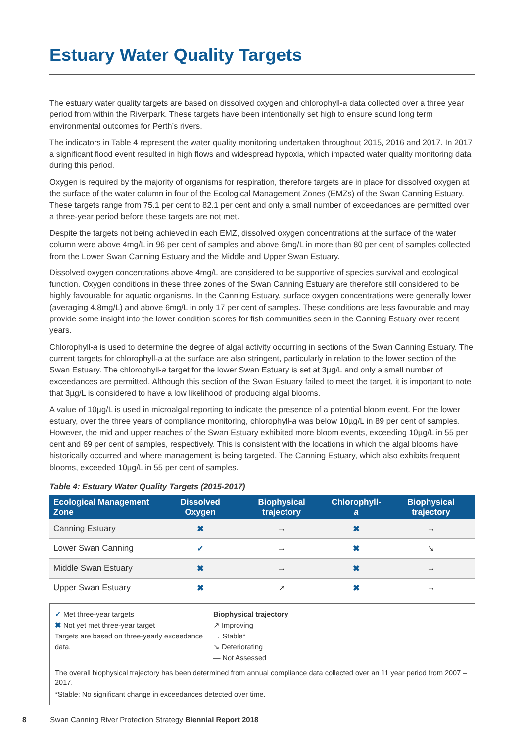Estuary Water Quality Targets
The estuary water quality targets are based on dissolved oxygen and chlorophyll-a data collected over a three year period from within the Riverpark. These targets have been intentionally set high to ensure sound long term environmental outcomes for Perth’s rivers.
The indicators in Table 4 represent the water quality monitoring undertaken throughout 2015, 2016 and 2017. In 2017 a significant flood event resulted in high flows and widespread hypoxia, which impacted water quality monitoring data during this period.
Oxygen is required by the majority of organisms for respiration, therefore targets are in place for dissolved oxygen at the surface of the water column in four of the Ecological Management Zones (EMZs) of the Swan Canning Estuary. These targets range from 75.1 per cent to 82.1 per cent and only a small number of exceedances are permitted over a three-year period before these targets are not met.
Despite the targets not being achieved in each EMZ, dissolved oxygen concentrations at the surface of the water column were above 4mg/L in 96 per cent of samples and above 6mg/L in more than 80 per cent of samples collected from the Lower Swan Canning Estuary and the Middle and Upper Swan Estuary.
Dissolved oxygen concentrations above 4mg/L are considered to be supportive of species survival and ecological function. Oxygen conditions in these three zones of the Swan Canning Estuary are therefore still considered to be highly favourable for aquatic organisms. In the Canning Estuary, surface oxygen concentrations were generally lower (averaging 4.8mg/L) and above 6mg/L in only 17 per cent of samples. These conditions are less favourable and may provide some insight into the lower condition scores for fish communities seen in the Canning Estuary over recent years.
Chlorophyll-a is used to determine the degree of algal activity occurring in sections of the Swan Canning Estuary. The current targets for chlorophyll-a at the surface are also stringent, particularly in relation to the lower section of the Swan Estuary. The chlorophyll-a target for the lower Swan Estuary is set at 3µg/L and only a small number of exceedances are permitted. Although this section of the Swan Estuary failed to meet the target, it is important to note that 3µg/L is considered to have a low likelihood of producing algal blooms.
A value of 10µg/L is used in microalgal reporting to indicate the presence of a potential bloom event. For the lower estuary, over the three years of compliance monitoring, chlorophyll-a was below 10µg/L in 89 per cent of samples. However, the mid and upper reaches of the Swan Estuary exhibited more bloom events, exceeding 10µg/L in 55 per cent and 69 per cent of samples, respectively. This is consistent with the locations in which the algal blooms have historically occurred and where management is being targeted. The Canning Estuary, which also exhibits frequent blooms, exceeded 10µg/L in 55 per cent of samples.
Table 4: Estuary Water Quality Targets (2015-2017)
| Ecological Management Zone | Dissolved Oxygen | Biophysical trajectory | Chlorophyll- a | Biophysical trajectory |
| --- | --- | --- | --- | --- |
| Canning Estuary | ✖ | → | ✖ | → |
| Lower Swan Canning | ✓ | → | ✖ | ↘ |
| Middle Swan Estuary | ✖ | → | ✖ | → |
| Upper Swan Estuary | ✖ | ↗ | ✖ | → |
✓ Met three-year targets
✖ Not yet met three-year target
Targets are based on three-yearly exceedance data.
Biophysical trajectory
↗ Improving
→ Stable*
↘ Deteriorating
— Not Assessed
The overall biophysical trajectory has been determined from annual compliance data collected over an 11 year period from 2007 – 2017.
*Stable: No significant change in exceedances detected over time.
8 Swan Canning River Protection Strategy Biennial Report 2018